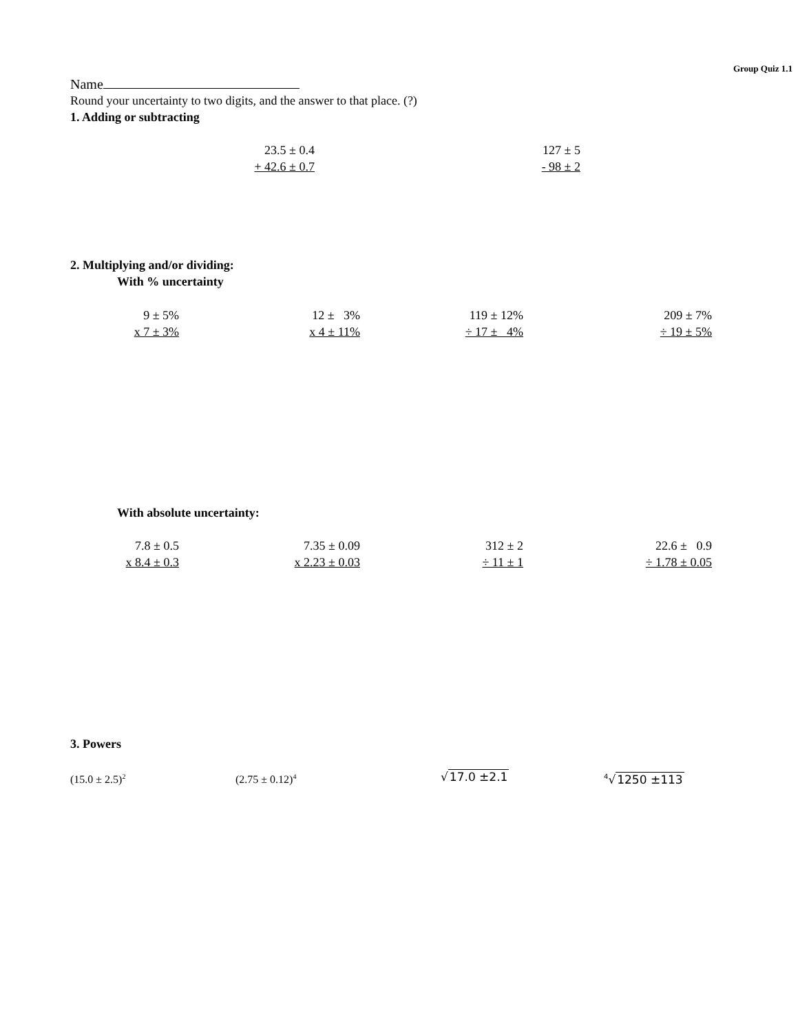Group Quiz 1.1
Name
Round your uncertainty to two digits, and the answer to that place. (?)
1. Adding or subtracting
23.5 ± 0.4
+ 42.6 ± 0.7
127 ± 5
- 98 ± 2
2. Multiplying and/or dividing:
With % uncertainty
9 ± 5%
x 7 ± 3%
12 ± 3%
x 4 ± 11%
119 ± 12%
÷ 17 ± 4%
209 ± 7%
÷ 19 ± 5%
With absolute uncertainty:
7.8 ± 0.5
x 8.4 ± 0.3
7.35 ± 0.09
x 2.23 ± 0.03
312 ± 2
÷ 11 ± 1
22.6 ± 0.9
÷ 1.78 ± 0.05
3. Powers
(15.0 ± 2.5)<sup>2</sup>
(2.75 ± 0.12)<sup>4</sup>
√17.0 ±2.1
<sup>4</sup>√1250 ±113